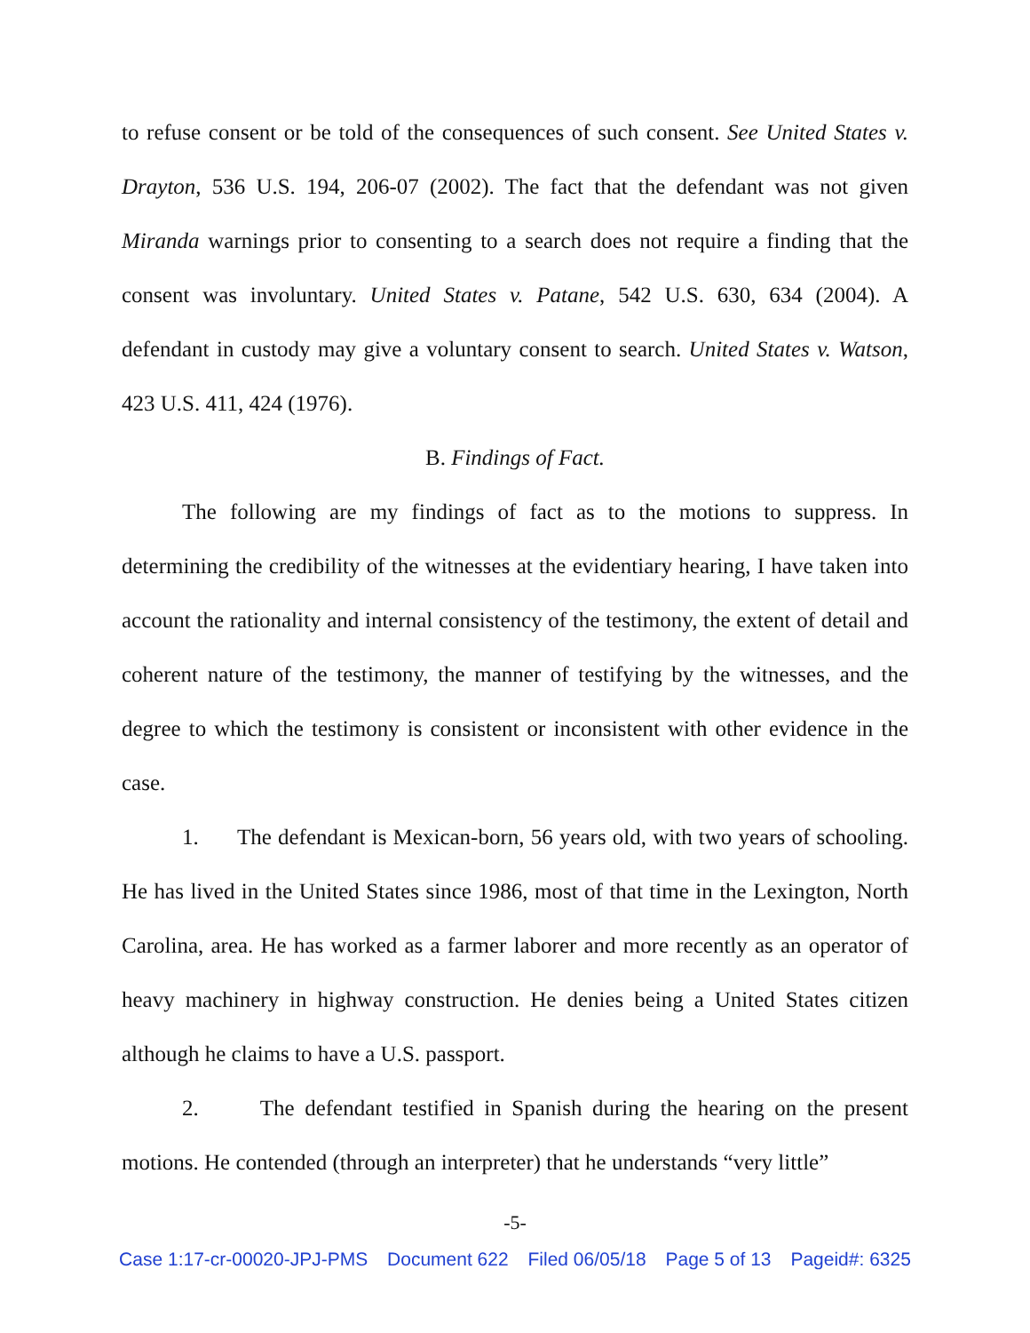to refuse consent or be told of the consequences of such consent. See United States v. Drayton, 536 U.S. 194, 206-07 (2002). The fact that the defendant was not given Miranda warnings prior to consenting to a search does not require a finding that the consent was involuntary. United States v. Patane, 542 U.S. 630, 634 (2004). A defendant in custody may give a voluntary consent to search. United States v. Watson, 423 U.S. 411, 424 (1976).
B. Findings of Fact.
The following are my findings of fact as to the motions to suppress. In determining the credibility of the witnesses at the evidentiary hearing, I have taken into account the rationality and internal consistency of the testimony, the extent of detail and coherent nature of the testimony, the manner of testifying by the witnesses, and the degree to which the testimony is consistent or inconsistent with other evidence in the case.
1. The defendant is Mexican-born, 56 years old, with two years of schooling. He has lived in the United States since 1986, most of that time in the Lexington, North Carolina, area. He has worked as a farmer laborer and more recently as an operator of heavy machinery in highway construction. He denies being a United States citizen although he claims to have a U.S. passport.
2. The defendant testified in Spanish during the hearing on the present motions. He contended (through an interpreter) that he understands “very little”
-5-
Case 1:17-cr-00020-JPJ-PMS Document 622 Filed 06/05/18 Page 5 of 13 Pageid#: 6325